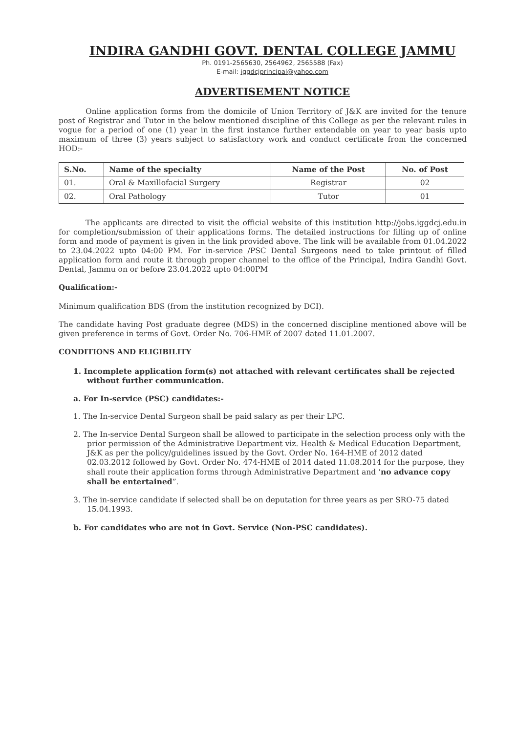INDIRA GANDHI GOVT. DENTAL COLLEGE JAMMU
Ph. 0191-2565630, 2564962, 2565588 (Fax)
E-mail: iggdcjprincipal@yahoo.com
ADVERTISEMENT NOTICE
Online application forms from the domicile of Union Territory of J&K are invited for the tenure post of Registrar and Tutor in the below mentioned discipline of this College as per the relevant rules in vogue for a period of one (1) year in the first instance further extendable on year to year basis upto maximum of three (3) years subject to satisfactory work and conduct certificate from the concerned HOD:-
| S.No. | Name of the specialty | Name of the Post | No. of Post |
| --- | --- | --- | --- |
| 01. | Oral & Maxillofacial Surgery | Registrar | 02 |
| 02. | Oral Pathology | Tutor | 01 |
The applicants are directed to visit the official website of this institution http://jobs.iggdcj.edu.in for completion/submission of their applications forms. The detailed instructions for filling up of online form and mode of payment is given in the link provided above. The link will be available from 01.04.2022 to 23.04.2022 upto 04:00 PM. For in-service /PSC Dental Surgeons need to take printout of filled application form and route it through proper channel to the office of the Principal, Indira Gandhi Govt. Dental, Jammu on or before 23.04.2022 upto 04:00PM
Qualification:-
Minimum qualification BDS (from the institution recognized by DCI).
The candidate having Post graduate degree (MDS) in the concerned discipline mentioned above will be given preference in terms of Govt. Order No. 706-HME of 2007 dated 11.01.2007.
CONDITIONS AND ELIGIBILITY
1. Incomplete application form(s) not attached with relevant certificates shall be rejected without further communication.
a. For In-service (PSC) candidates:-
1. The In-service Dental Surgeon shall be paid salary as per their LPC.
2. The In-service Dental Surgeon shall be allowed to participate in the selection process only with the prior permission of the Administrative Department viz. Health & Medical Education Department, J&K as per the policy/guidelines issued by the Govt. Order No. 164-HME of 2012 dated 02.03.2012 followed by Govt. Order No. 474-HME of 2014 dated 11.08.2014 for the purpose, they shall route their application forms through Administrative Department and ‘no advance copy shall be entertained”.
3. The in-service candidate if selected shall be on deputation for three years as per SRO-75 dated 15.04.1993.
b. For candidates who are not in Govt. Service (Non-PSC candidates).